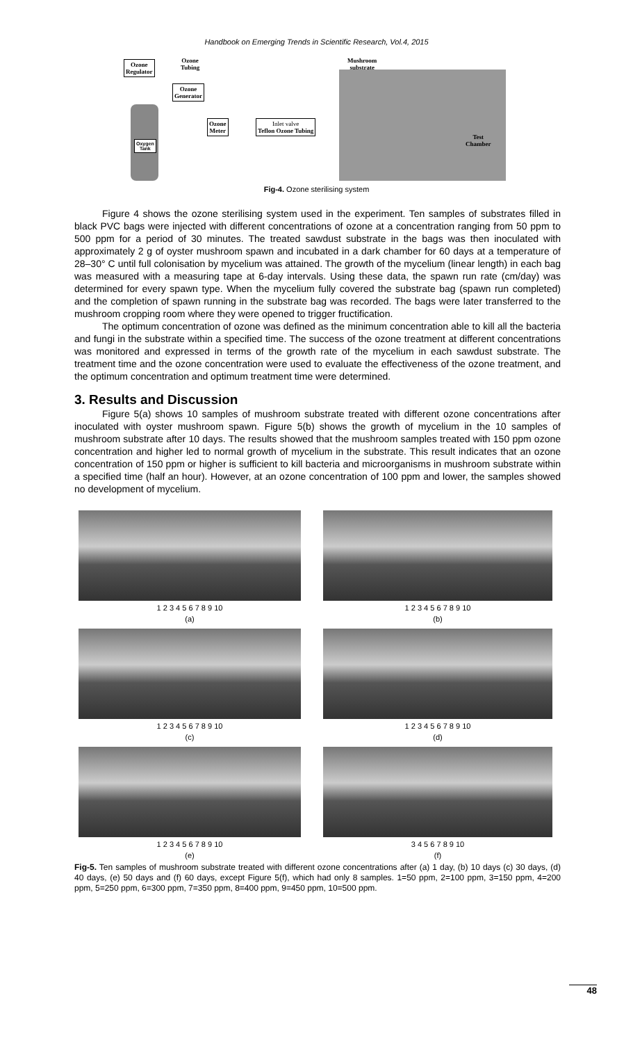Handbook on Emerging Trends in Scientific Research, Vol.4, 2015
Ozone
Regulator
Ozone
Tubing
Ozone
Generator
Ozone
Meter
Inlet valve
Teflon Ozone Tubing
Oxygen
Tank
Mushroom
substrate
Test
Chamber
Fig-4. Ozone sterilising system
Figure 4 shows the ozone sterilising system used in the experiment. Ten samples of substrates filled in black PVC bags were injected with different concentrations of ozone at a concentration ranging from 50 ppm to 500 ppm for a period of 30 minutes. The treated sawdust substrate in the bags was then inoculated with approximately 2 g of oyster mushroom spawn and incubated in a dark chamber for 60 days at a temperature of 28–30° C until full colonisation by mycelium was attained. The growth of the mycelium (linear length) in each bag was measured with a measuring tape at 6-day intervals. Using these data, the spawn run rate (cm/day) was determined for every spawn type. When the mycelium fully covered the substrate bag (spawn run completed) and the completion of spawn running in the substrate bag was recorded. The bags were later transferred to the mushroom cropping room where they were opened to trigger fructification.
The optimum concentration of ozone was defined as the minimum concentration able to kill all the bacteria and fungi in the substrate within a specified time. The success of the ozone treatment at different concentrations was monitored and expressed in terms of the growth rate of the mycelium in each sawdust substrate. The treatment time and the ozone concentration were used to evaluate the effectiveness of the ozone treatment, and the optimum concentration and optimum treatment time were determined.
3. Results and Discussion
Figure 5(a) shows 10 samples of mushroom substrate treated with different ozone concentrations after inoculated with oyster mushroom spawn. Figure 5(b) shows the growth of mycelium in the 10 samples of mushroom substrate after 10 days. The results showed that the mushroom samples treated with 150 ppm ozone concentration and higher led to normal growth of mycelium in the substrate. This result indicates that an ozone concentration of 150 ppm or higher is sufficient to kill bacteria and microorganisms in mushroom substrate within a specified time (half an hour). However, at an ozone concentration of 100 ppm and lower, the samples showed no development of mycelium.
1 2 3 4 5 6 7 8 9 10
(a)
1 2 3 4 5 6 7 8 9 10
(b)
1 2 3 4 5 6 7 8 9 10
(c)
1 2 3 4 5 6 7 8 9 10
(d)
1 2 3 4 5 6 7 8 9 10
(e)
3 4 5 6 7 8 9 10
(f)
Fig-5. Ten samples of mushroom substrate treated with different ozone concentrations after (a) 1 day, (b) 10 days (c) 30 days, (d) 40 days, (e) 50 days and (f) 60 days, except Figure 5(f), which had only 8 samples. 1=50 ppm, 2=100 ppm, 3=150 ppm, 4=200 ppm, 5=250 ppm, 6=300 ppm, 7=350 ppm, 8=400 ppm, 9=450 ppm, 10=500 ppm.
48